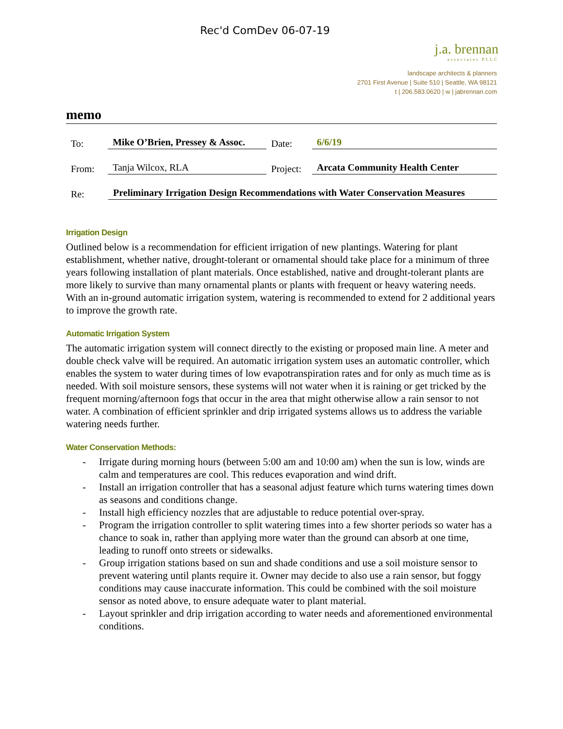Rec'd ComDev 06-07-19
j.a. brennan
associates PLLC
landscape architects & planners
2701 First Avenue | Suite 510 | Seattle, WA 98121
t | 206.583.0620 | w | jabrennan.com
memo
To: Mike O’Brien, Pressey & Assoc. Date: 6/6/19
From: Tanja Wilcox, RLA Project: Arcata Community Health Center
Re: Preliminary Irrigation Design Recommendations with Water Conservation Measures
Irrigation Design
Outlined below is a recommendation for efficient irrigation of new plantings. Watering for plant establishment, whether native, drought-tolerant or ornamental should take place for a minimum of three years following installation of plant materials. Once established, native and drought-tolerant plants are more likely to survive than many ornamental plants or plants with frequent or heavy watering needs. With an in-ground automatic irrigation system, watering is recommended to extend for 2 additional years to improve the growth rate.
Automatic Irrigation System
The automatic irrigation system will connect directly to the existing or proposed main line. A meter and double check valve will be required. An automatic irrigation system uses an automatic controller, which enables the system to water during times of low evapotranspiration rates and for only as much time as is needed. With soil moisture sensors, these systems will not water when it is raining or get tricked by the frequent morning/afternoon fogs that occur in the area that might otherwise allow a rain sensor to not water. A combination of efficient sprinkler and drip irrigated systems allows us to address the variable watering needs further.
Water Conservation Methods:
- Irrigate during morning hours (between 5:00 am and 10:00 am) when the sun is low, winds are calm and temperatures are cool. This reduces evaporation and wind drift.
- Install an irrigation controller that has a seasonal adjust feature which turns watering times down as seasons and conditions change.
- Install high efficiency nozzles that are adjustable to reduce potential over-spray.
- Program the irrigation controller to split watering times into a few shorter periods so water has a chance to soak in, rather than applying more water than the ground can absorb at one time, leading to runoff onto streets or sidewalks.
- Group irrigation stations based on sun and shade conditions and use a soil moisture sensor to prevent watering until plants require it. Owner may decide to also use a rain sensor, but foggy conditions may cause inaccurate information. This could be combined with the soil moisture sensor as noted above, to ensure adequate water to plant material.
- Layout sprinkler and drip irrigation according to water needs and aforementioned environmental conditions.